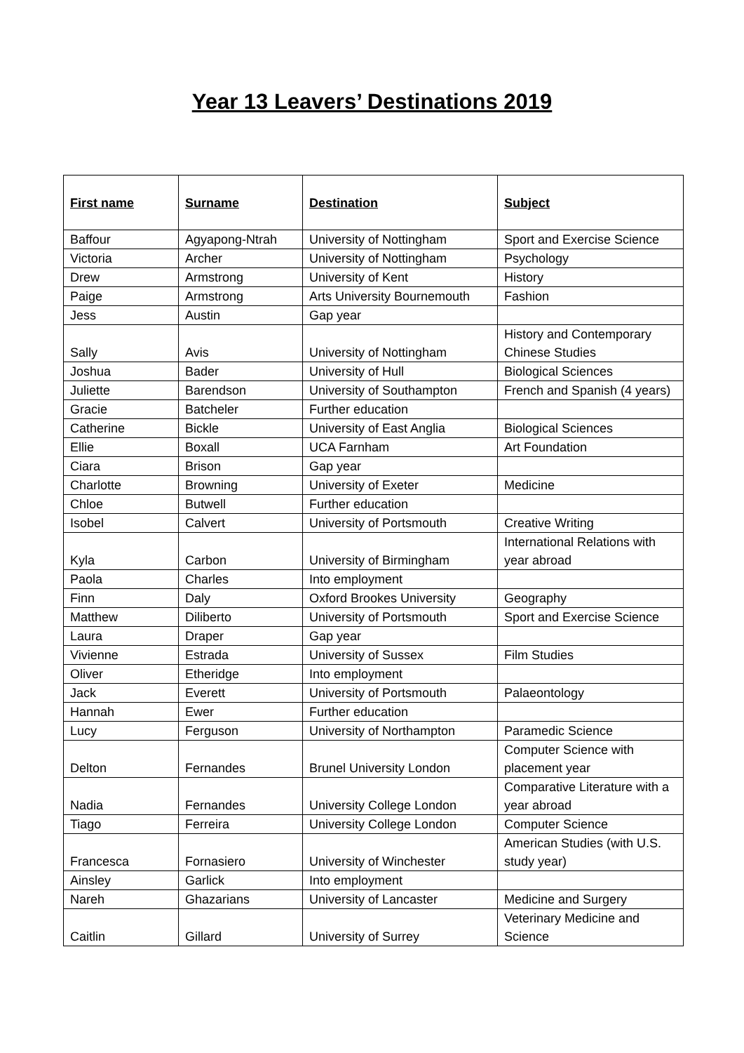Year 13 Leavers’ Destinations 2019
| First name | Surname | Destination | Subject |
| --- | --- | --- | --- |
| Baffour | Agyapong-Ntrah | University of Nottingham | Sport and Exercise Science |
| Victoria | Archer | University of Nottingham | Psychology |
| Drew | Armstrong | University of Kent | History |
| Paige | Armstrong | Arts University Bournemouth | Fashion |
| Jess | Austin | Gap year | |
| Sally | Avis | University of Nottingham | History and Contemporary Chinese Studies |
| Joshua | Bader | University of Hull | Biological Sciences |
| Juliette | Barendson | University of Southampton | French and Spanish (4 years) |
| Gracie | Batcheler | Further education | |
| Catherine | Bickle | University of East Anglia | Biological Sciences |
| Ellie | Boxall | UCA Farnham | Art Foundation |
| Ciara | Brison | Gap year | |
| Charlotte | Browning | University of Exeter | Medicine |
| Chloe | Butwell | Further education | |
| Isobel | Calvert | University of Portsmouth | Creative Writing |
| Kyla | Carbon | University of Birmingham | International Relations with year abroad |
| Paola | Charles | Into employment | |
| Finn | Daly | Oxford Brookes University | Geography |
| Matthew | Diliberto | University of Portsmouth | Sport and Exercise Science |
| Laura | Draper | Gap year | |
| Vivienne | Estrada | University of Sussex | Film Studies |
| Oliver | Etheridge | Into employment | |
| Jack | Everett | University of Portsmouth | Palaeontology |
| Hannah | Ewer | Further education | |
| Lucy | Ferguson | University of Northampton | Paramedic Science |
| Delton | Fernandes | Brunel University London | Computer Science with placement year |
| Nadia | Fernandes | University College London | Comparative Literature with a year abroad |
| Tiago | Ferreira | University College London | Computer Science |
| Francesca | Fornasiero | University of Winchester | American Studies (with U.S. study year) |
| Ainsley | Garlick | Into employment | |
| Nareh | Ghazarians | University of Lancaster | Medicine and Surgery |
| Caitlin | Gillard | University of Surrey | Veterinary Medicine and Science |